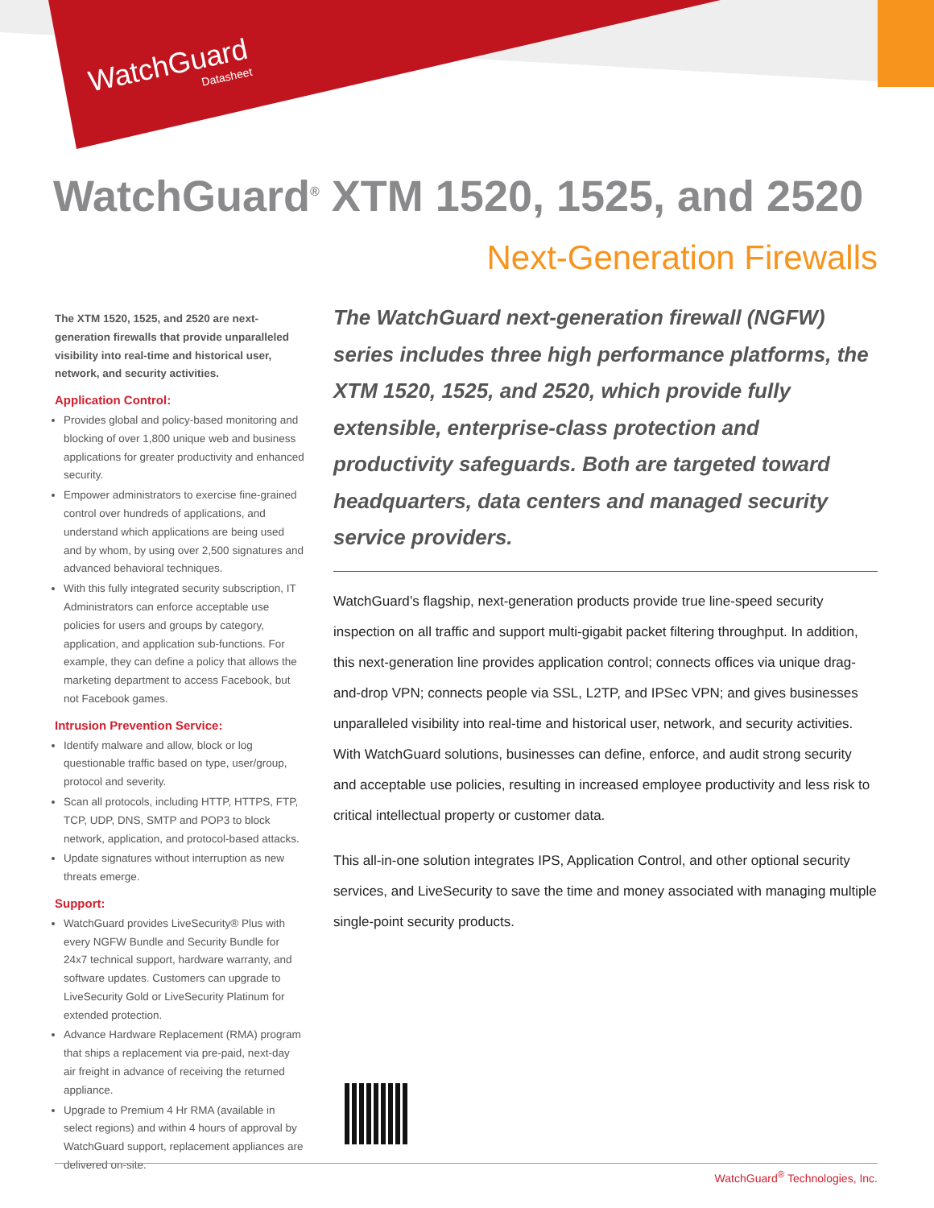WatchGuard
Datasheet
WatchGuard<sup>®</sup> XTM 1520, 1525, and 2520
Next-Generation Firewalls
The XTM 1520, 1525, and 2520 are next-generation firewalls that provide unparalleled visibility into real-time and historical user, network, and security activities.
Application Control:
Provides global and policy-based monitoring and blocking of over 1,800 unique web and business applications for greater productivity and enhanced security.
Empower administrators to exercise fine-grained control over hundreds of applications, and understand which applications are being used and by whom, by using over 2,500 signatures and advanced behavioral techniques.
With this fully integrated security subscription, IT Administrators can enforce acceptable use policies for users and groups by category, application, and application sub-functions. For example, they can define a policy that allows the marketing department to access Facebook, but not Facebook games.
Intrusion Prevention Service:
Identify malware and allow, block or log questionable traffic based on type, user/group, protocol and severity.
Scan all protocols, including HTTP, HTTPS, FTP, TCP, UDP, DNS, SMTP and POP3 to block network, application, and protocol-based attacks.
Update signatures without interruption as new threats emerge.
Support:
WatchGuard provides LiveSecurity® Plus with every NGFW Bundle and Security Bundle for 24x7 technical support, hardware warranty, and software updates. Customers can upgrade to LiveSecurity Gold or LiveSecurity Platinum for extended protection.
Advance Hardware Replacement (RMA) program that ships a replacement via pre-paid, next-day air freight in advance of receiving the returned appliance.
Upgrade to Premium 4 Hr RMA (available in select regions) and within 4 hours of approval by WatchGuard support, replacement appliances are delivered on-site.
The WatchGuard next-generation firewall (NGFW) series includes three high performance platforms, the XTM 1520, 1525, and 2520, which provide fully extensible, enterprise-class protection and productivity safeguards. Both are targeted toward headquarters, data centers and managed security service providers.
WatchGuard’s flagship, next-generation products provide true line-speed security inspection on all traffic and support multi-gigabit packet filtering throughput. In addition, this next-generation line provides application control; connects offices via unique drag-and-drop VPN; connects people via SSL, L2TP, and IPSec VPN; and gives businesses unparalleled visibility into real-time and historical user, network, and security activities. With WatchGuard solutions, businesses can define, enforce, and audit strong security and acceptable use policies, resulting in increased employee productivity and less risk to critical intellectual property or customer data.
This all-in-one solution integrates IPS, Application Control, and other optional security services, and LiveSecurity to save the time and money associated with managing multiple single-point security products.
WatchGuard<sup>®</sup> Technologies, Inc.